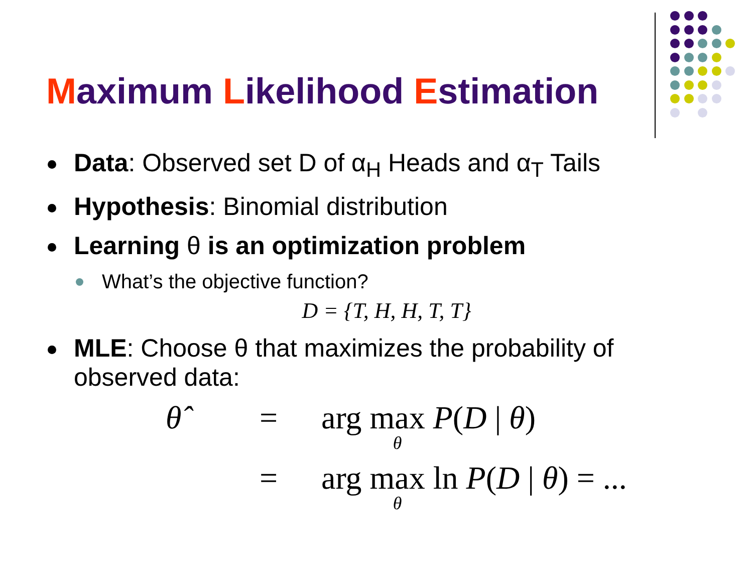Maximum Likelihood Estimation
Data: Observed set D of α<sub>H</sub> Heads and α<sub>T</sub> Tails
Hypothesis: Binomial distribution
Learning θ is an optimization problem
What’s the objective function?
D = {T, H, H, T, T}
MLE: Choose θ that maximizes the probability of observed data:
θ̂ = arg max θ P(D | θ)
= arg max θ ln P(D | θ) = ...